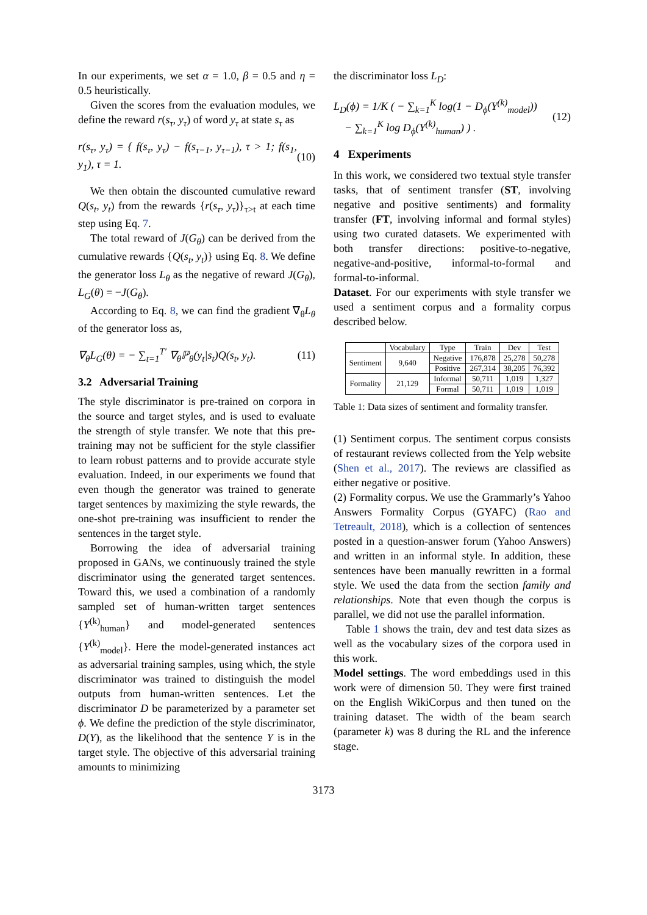In our experiments, we set α = 1.0, β = 0.5 and η = 0.5 heuristically.
Given the scores from the evaluation modules, we define the reward r(s<sub>τ</sub>, y<sub>τ</sub>) of word y<sub>τ</sub> at state s<sub>τ</sub> as
r(s<sub>τ</sub>, y<sub>τ</sub>) = { f(s<sub>τ</sub>, y<sub>τ</sub>) − f(s<sub>τ−1</sub>, y<sub>τ−1</sub>), τ > 1; f(s<sub>1</sub>, y<sub>1</sub>), τ = 1. (10)
We then obtain the discounted cumulative reward Q(s<sub>t</sub>, y<sub>t</sub>) from the rewards {r(s<sub>τ</sub>, y<sub>τ</sub>)}<sub>τ>t</sub> at each time step using Eq. 7.
The total reward of J(G<sub>θ</sub>) can be derived from the cumulative rewards {Q(s<sub>t</sub>, y<sub>t</sub>)} using Eq. 8. We define the generator loss L<sub>θ</sub> as the negative of reward J(G<sub>θ</sub>), L<sub>G</sub>(θ) = −J(G<sub>θ</sub>).
According to Eq. 8, we can find the gradient ∇<sub>θ</sub>L<sub>θ</sub> of the generator loss as,
∇<sub>θ</sub>L<sub>G</sub>(θ) = − ∑<sub>t=1</sub><sup>T′</sup> ∇<sub>θ</sub>ℙ<sub>θ</sub>(y<sub>t</sub>|s<sub>t</sub>)Q(s<sub>t</sub>, y<sub>t</sub>). (11)
3.2 Adversarial Training
The style discriminator is pre-trained on corpora in the source and target styles, and is used to evaluate the strength of style transfer. We note that this pre-training may not be sufficient for the style classifier to learn robust patterns and to provide accurate style evaluation. Indeed, in our experiments we found that even though the generator was trained to generate target sentences by maximizing the style rewards, the one-shot pre-training was insufficient to render the sentences in the target style.
Borrowing the idea of adversarial training proposed in GANs, we continuously trained the style discriminator using the generated target sentences. Toward this, we used a combination of a randomly sampled set of human-written target sentences {Y<sup>(k)</sup><sub>human</sub>} and model-generated sentences {Y<sup>(k)</sup><sub>model</sub>}. Here the model-generated instances act as adversarial training samples, using which, the style discriminator was trained to distinguish the model outputs from human-written sentences. Let the discriminator D be parameterized by a parameter set ϕ. We define the prediction of the style discriminator, D(Y), as the likelihood that the sentence Y is in the target style. The objective of this adversarial training amounts to minimizing
the discriminator loss L<sub>D</sub>:
L<sub>D</sub>(ϕ) = 1/K ( − ∑<sub>k=1</sub><sup>K</sup> log(1 − D<sub>ϕ</sub>(Y<sup>(k)</sup><sub>model</sub>))
− ∑<sub>k=1</sub><sup>K</sup> log D<sub>ϕ</sub>(Y<sup>(k)</sup><sub>human</sub>) ) . (12)
4 Experiments
In this work, we considered two textual style transfer tasks, that of sentiment transfer (ST, involving negative and positive sentiments) and formality transfer (FT, involving informal and formal styles) using two curated datasets. We experimented with both transfer directions: positive-to-negative, negative-and-positive, informal-to-formal and formal-to-informal.
Dataset. For our experiments with style transfer we used a sentiment corpus and a formality corpus described below.
| | Vocabulary | Type | Train | Dev | Test |
| --- | --- | --- | --- | --- | --- |
| Sentiment | 9,640 | Negative | 176,878 | 25,278 | 50,278 |
| | | Positive | 267,314 | 38,205 | 76,392 |
| Formality | 21,129 | Informal | 50,711 | 1,019 | 1,327 |
| | | Formal | 50,711 | 1,019 | 1,019 |
Table 1: Data sizes of sentiment and formality transfer.
(1) Sentiment corpus. The sentiment corpus consists of restaurant reviews collected from the Yelp website (Shen et al., 2017). The reviews are classified as either negative or positive.
(2) Formality corpus. We use the Grammarly’s Yahoo Answers Formality Corpus (GYAFC) (Rao and Tetreault, 2018), which is a collection of sentences posted in a question-answer forum (Yahoo Answers) and written in an informal style. In addition, these sentences have been manually rewritten in a formal style. We used the data from the section family and relationships. Note that even though the corpus is parallel, we did not use the parallel information.
Table 1 shows the train, dev and test data sizes as well as the vocabulary sizes of the corpora used in this work.
Model settings. The word embeddings used in this work were of dimension 50. They were first trained on the English WikiCorpus and then tuned on the training dataset. The width of the beam search (parameter k) was 8 during the RL and the inference stage.
3173